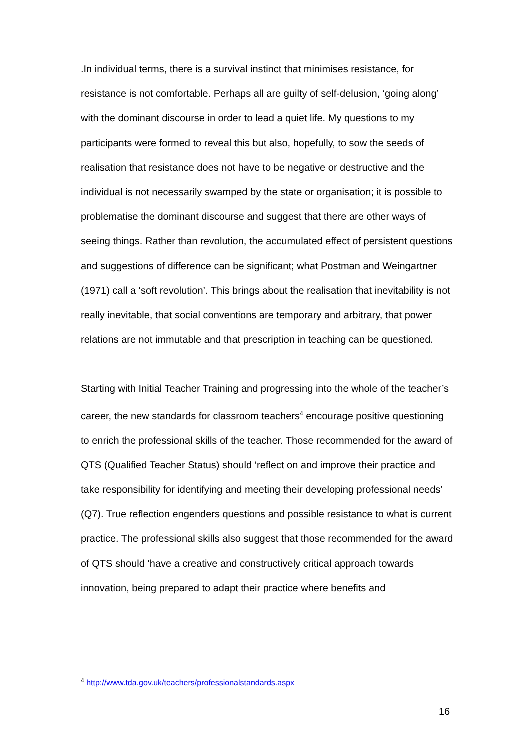.In individual terms, there is a survival instinct that minimises resistance, for resistance is not comfortable. Perhaps all are guilty of self-delusion, ‘going along’ with the dominant discourse in order to lead a quiet life. My questions to my participants were formed to reveal this but also, hopefully, to sow the seeds of realisation that resistance does not have to be negative or destructive and the individual is not necessarily swamped by the state or organisation; it is possible to problematise the dominant discourse and suggest that there are other ways of seeing things. Rather than revolution, the accumulated effect of persistent questions and suggestions of difference can be significant; what Postman and Weingartner (1971) call a ‘soft revolution’. This brings about the realisation that inevitability is not really inevitable, that social conventions are temporary and arbitrary, that power relations are not immutable and that prescription in teaching can be questioned.
Starting with Initial Teacher Training and progressing into the whole of the teacher’s career, the new standards for classroom teachers<sup>4</sup> encourage positive questioning to enrich the professional skills of the teacher. Those recommended for the award of QTS (Qualified Teacher Status) should ‘reflect on and improve their practice and take responsibility for identifying and meeting their developing professional needs’ (Q7). True reflection engenders questions and possible resistance to what is current practice. The professional skills also suggest that those recommended for the award of QTS should ‘have a creative and constructively critical approach towards innovation, being prepared to adapt their practice where benefits and
<sup>4</sup> http://www.tda.gov.uk/teachers/professionalstandards.aspx
16